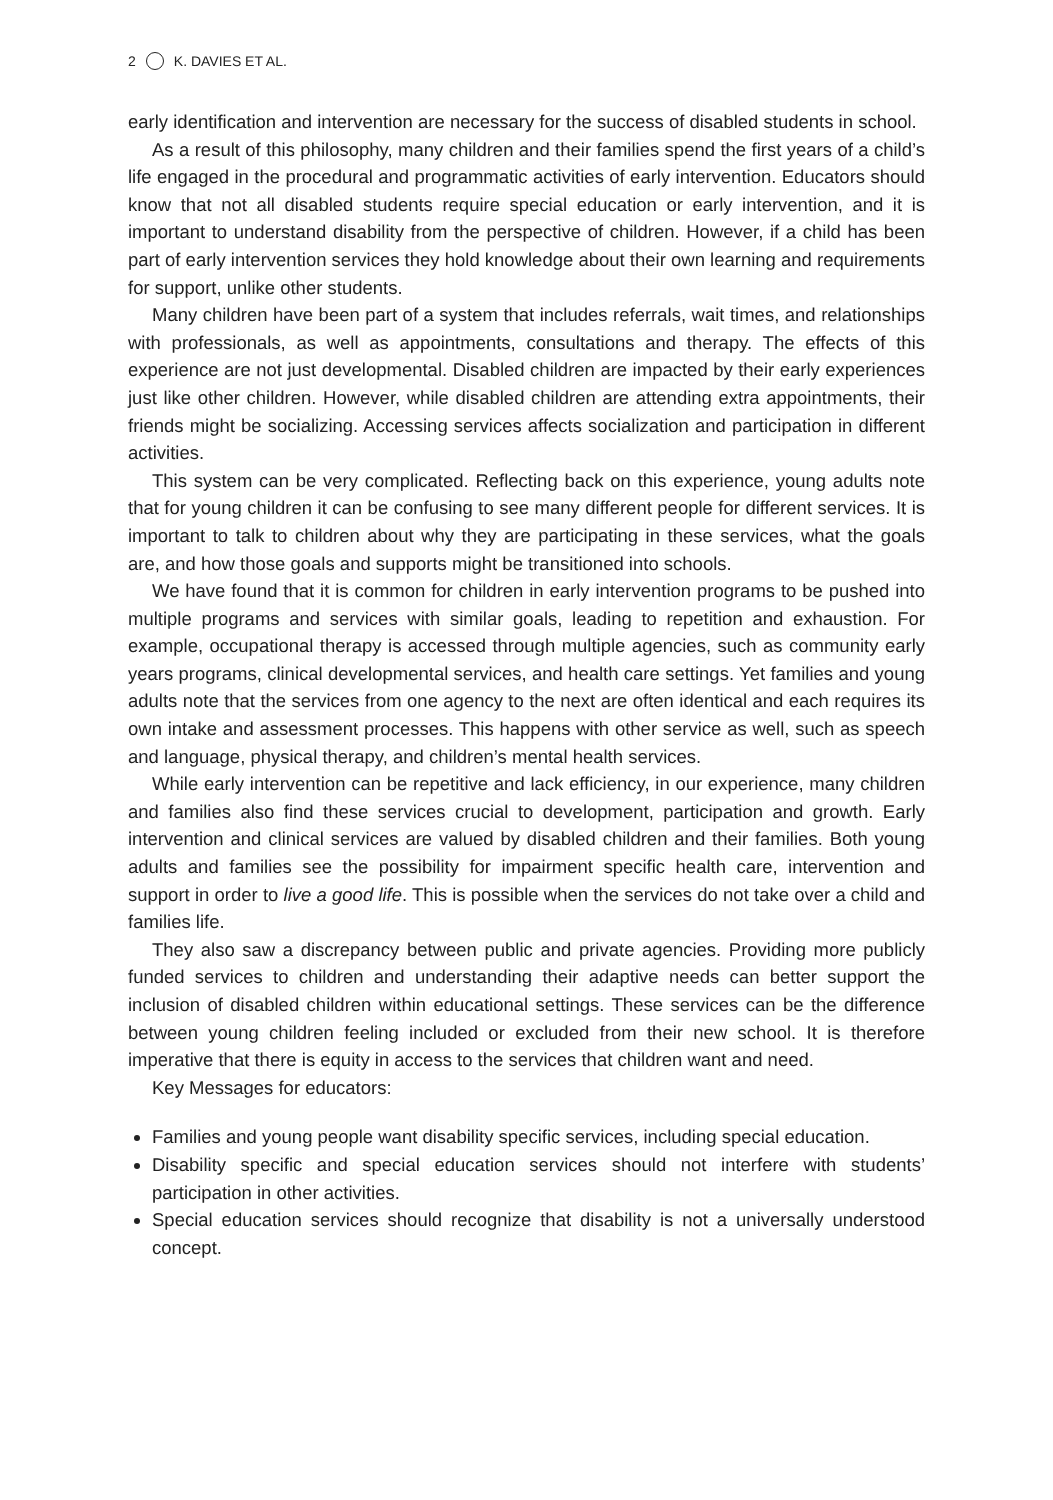2 K. DAVIES ET AL.
early identification and intervention are necessary for the success of disabled students in school.
As a result of this philosophy, many children and their families spend the first years of a child’s life engaged in the procedural and programmatic activities of early intervention. Educators should know that not all disabled students require special education or early intervention, and it is important to understand disability from the perspective of children. However, if a child has been part of early intervention services they hold knowledge about their own learning and requirements for support, unlike other students.
Many children have been part of a system that includes referrals, wait times, and relationships with professionals, as well as appointments, consultations and therapy. The effects of this experience are not just developmental. Disabled children are impacted by their early experiences just like other children. However, while disabled children are attending extra appointments, their friends might be socializing. Accessing services affects socialization and participation in different activities.
This system can be very complicated. Reflecting back on this experience, young adults note that for young children it can be confusing to see many different people for different services. It is important to talk to children about why they are participating in these services, what the goals are, and how those goals and supports might be transitioned into schools.
We have found that it is common for children in early intervention programs to be pushed into multiple programs and services with similar goals, leading to repetition and exhaustion. For example, occupational therapy is accessed through multiple agencies, such as community early years programs, clinical developmental services, and health care settings. Yet families and young adults note that the services from one agency to the next are often identical and each requires its own intake and assessment processes. This happens with other service as well, such as speech and language, physical therapy, and children’s mental health services.
While early intervention can be repetitive and lack efficiency, in our experience, many children and families also find these services crucial to development, participation and growth. Early intervention and clinical services are valued by disabled children and their families. Both young adults and families see the possibility for impairment specific health care, intervention and support in order to live a good life. This is possible when the services do not take over a child and families life.
They also saw a discrepancy between public and private agencies. Providing more publicly funded services to children and understanding their adaptive needs can better support the inclusion of disabled children within educational settings. These services can be the difference between young children feeling included or excluded from their new school. It is therefore imperative that there is equity in access to the services that children want and need.
Key Messages for educators:
Families and young people want disability specific services, including special education.
Disability specific and special education services should not interfere with students’ participation in other activities.
Special education services should recognize that disability is not a universally understood concept.